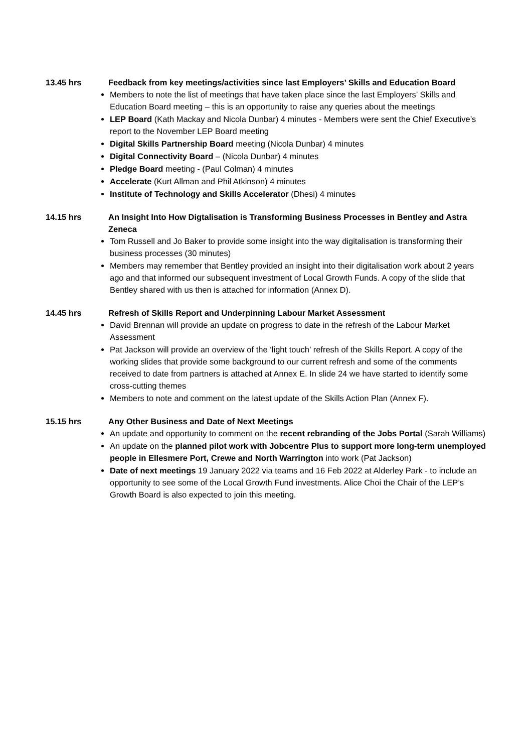13.45 hrs
Feedback from key meetings/activities since last Employers’ Skills and Education Board
Members to note the list of meetings that have taken place since the last Employers’ Skills and Education Board meeting – this is an opportunity to raise any queries about the meetings
LEP Board (Kath Mackay and Nicola Dunbar) 4 minutes - Members were sent the Chief Executive’s report to the November LEP Board meeting
Digital Skills Partnership Board meeting (Nicola Dunbar) 4 minutes
Digital Connectivity Board – (Nicola Dunbar) 4 minutes
Pledge Board meeting - (Paul Colman) 4 minutes
Accelerate (Kurt Allman and Phil Atkinson) 4 minutes
Institute of Technology and Skills Accelerator (Dhesi) 4 minutes
14.15 hrs
An Insight Into How Digtalisation is Transforming Business Processes in Bentley and Astra Zeneca
Tom Russell and Jo Baker to provide some insight into the way digitalisation is transforming their business processes (30 minutes)
Members may remember that Bentley provided an insight into their digitalisation work about 2 years ago and that informed our subsequent investment of Local Growth Funds. A copy of the slide that Bentley shared with us then is attached for information (Annex D).
14.45 hrs
Refresh of Skills Report and Underpinning Labour Market Assessment
David Brennan will provide an update on progress to date in the refresh of the Labour Market Assessment
Pat Jackson will provide an overview of the ‘light touch’ refresh of the Skills Report. A copy of the working slides that provide some background to our current refresh and some of the comments received to date from partners is attached at Annex E. In slide 24 we have started to identify some cross-cutting themes
Members to note and comment on the latest update of the Skills Action Plan (Annex F).
15.15 hrs
Any Other Business and Date of Next Meetings
An update and opportunity to comment on the recent rebranding of the Jobs Portal (Sarah Williams)
An update on the planned pilot work with Jobcentre Plus to support more long-term unemployed people in Ellesmere Port, Crewe and North Warrington into work (Pat Jackson)
Date of next meetings 19 January 2022 via teams and 16 Feb 2022 at Alderley Park - to include an opportunity to see some of the Local Growth Fund investments. Alice Choi the Chair of the LEP’s Growth Board is also expected to join this meeting.